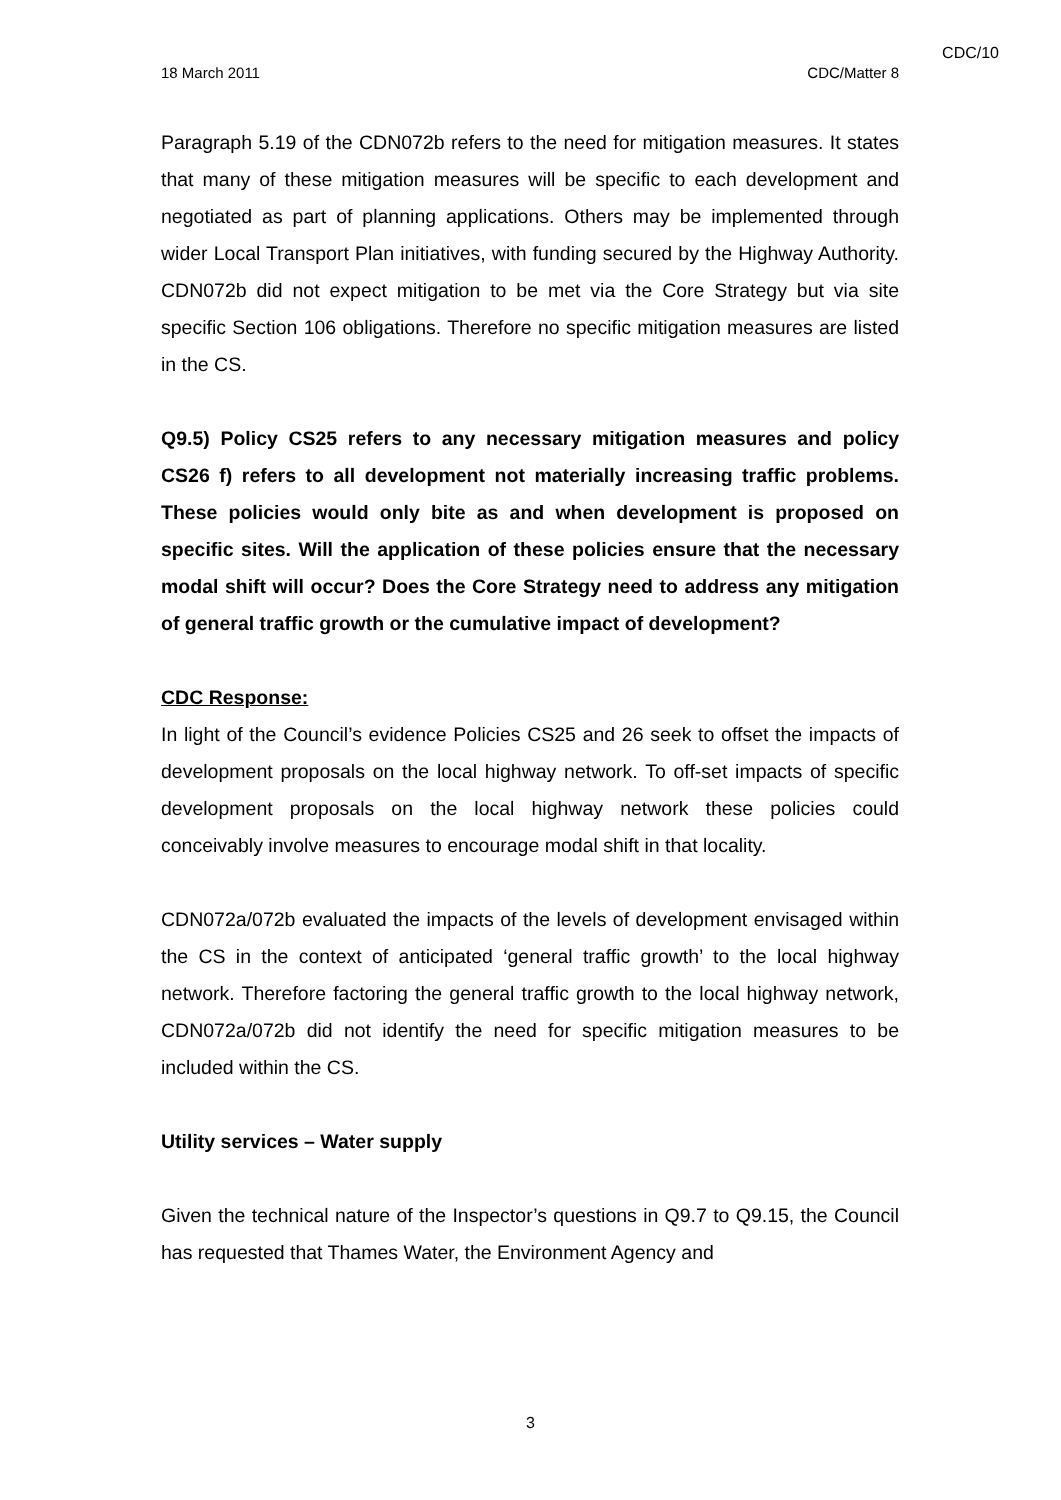CDC/10
18 March 2011 CDC/Matter 8
Paragraph 5.19 of the CDN072b refers to the need for mitigation measures. It states that many of these mitigation measures will be specific to each development and negotiated as part of planning applications. Others may be implemented through wider Local Transport Plan initiatives, with funding secured by the Highway Authority. CDN072b did not expect mitigation to be met via the Core Strategy but via site specific Section 106 obligations. Therefore no specific mitigation measures are listed in the CS.
Q9.5) Policy CS25 refers to any necessary mitigation measures and policy CS26 f) refers to all development not materially increasing traffic problems. These policies would only bite as and when development is proposed on specific sites. Will the application of these policies ensure that the necessary modal shift will occur? Does the Core Strategy need to address any mitigation of general traffic growth or the cumulative impact of development?
CDC Response:
In light of the Council’s evidence Policies CS25 and 26 seek to offset the impacts of development proposals on the local highway network. To off-set impacts of specific development proposals on the local highway network these policies could conceivably involve measures to encourage modal shift in that locality.
CDN072a/072b evaluated the impacts of the levels of development envisaged within the CS in the context of anticipated ‘general traffic growth’ to the local highway network. Therefore factoring the general traffic growth to the local highway network, CDN072a/072b did not identify the need for specific mitigation measures to be included within the CS.
Utility services – Water supply
Given the technical nature of the Inspector’s questions in Q9.7 to Q9.15, the Council has requested that Thames Water, the Environment Agency and
3